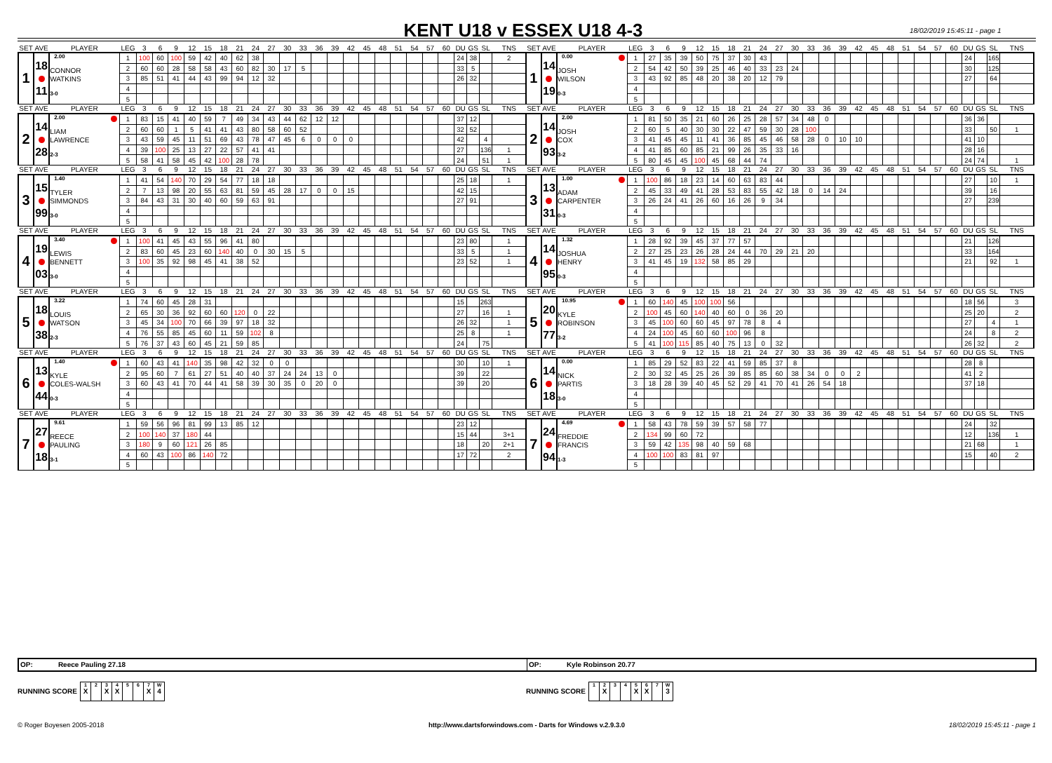KENT U18 v ESSEX U18 4-3
18/02/2019 15:45:11 - page 1
| SET | AVE | PLAYER | LEG | 3 | 6 | 9 | 12 | 15 | 18 | 21 | 24 | 27 | 30 | 33 | 36 | 39 | 42 | 45 | 48 | 51 | 54 | 57 | 60 | DU | GS | SL | TNS | SET | AVE | PLAYER | LEG | 3 | 6 | 9 | 12 | 15 | 18 | 21 | 24 | 27 | 30 | 33 | 36 | 39 | 42 | 45 | 48 | 51 | 54 | 57 | 60 | DU | GS | SL | TNS |
| 1 | 18 11 | 2.00 CONNOR WATKINS 3-0 | 1 | 100 | 60 | 100 | 59 | 42 | 40 | 62 | 38 | | | | | | | | | | | | | 24 | 38 | | 2 | 1 | 14 19 | 0.00 JOSH WILSON 0-3 | 1 | 27 | 35 | 39 | 50 | 75 | 37 | 30 | 43 | | | | | | | | | | | | | 24 | | 165 | |
| | | | 2 | 60 | 60 | 28 | 58 | 58 | 43 | 60 | 82 | 30 | 17 | 5 | | | | | | | | | | 33 | 5 | | | | | | 2 | 54 | 42 | 50 | 39 | 25 | 46 | 40 | 33 | 23 | 24 | | | | | | | | | | | 30 | | 125 | |
| | | | 3 | 85 | 51 | 41 | 44 | 43 | 99 | 94 | 12 | 32 | | | | | | | | | | | | 26 | 32 | | | | | | 3 | 43 | 92 | 85 | 48 | 20 | 38 | 20 | 12 | 79 | | | | | | | | | | | | 27 | | 64 | |
| | | | 4 | | | | | | | | | | | | | | | | | | | | | | | | | | | | 4 | | | | | | | | | | | | | | | | | | | | | | | | |
| | | | 5 | | | | | | | | | | | | | | | | | | | | | | | | | | | | 5 | | | | | | | | | | | | | | | | | | | | | | | | |
| SET | AVE | PLAYER | LEG | 3 | 6 | 9 | 12 | 15 | 18 | 21 | 24 | 27 | 30 | 33 | 36 | 39 | 42 | 45 | 48 | 51 | 54 | 57 | 60 | DU | GS | SL | TNS | SET | AVE | PLAYER | LEG | 3 | 6 | 9 | 12 | 15 | 18 | 21 | 24 | 27 | 30 | 33 | 36 | 39 | 42 | 45 | 48 | 51 | 54 | 57 | 60 | DU | GS | SL | TNS |
| 2 | 14 28 | 2.00 LIAM LAWRENCE 2-3 | 1 | 83 | 15 | 41 | 40 | 59 | 7 | 49 | 34 | 43 | 44 | 62 | 12 | 12 | | | | | | | | 37 | 12 | | | 2 | 14 93 | 2.00 JOSH COX 3-2 | 1 | 81 | 50 | 35 | 21 | 60 | 26 | 25 | 28 | 57 | 34 | 48 | 0 | | | | | | | | | 36 | 36 | | |
| | | | 2 | 60 | 60 | 1 | 5 | 41 | 41 | 43 | 80 | 58 | 60 | 52 | | | | | | | | | | 32 | 52 | | | | | | 2 | 60 | 5 | 40 | 30 | 30 | 22 | 47 | 59 | 30 | 28 | 100 | | | | | | | | | | 33 | | 50 | 1 |
| | | | 3 | 43 | 59 | 45 | 11 | 51 | 69 | 43 | 78 | 47 | 45 | 6 | 0 | 0 | 0 | | | | | | | 42 | | 4 | | | | | 3 | 41 | 45 | 45 | 11 | 41 | 36 | 85 | 45 | 46 | 58 | 28 | 0 | 10 | 10 | | | | | | | 41 | 10 | | |
| | | | 4 | 39 | 100 | 25 | 13 | 27 | 22 | 57 | 41 | 41 | | | | | | | | | | | | 27 | | 136 | 1 | | | | 4 | 41 | 85 | 60 | 85 | 21 | 99 | 26 | 35 | 33 | 16 | | | | | | | | | | | 28 | 16 | | |
| | | | 5 | 58 | 41 | 58 | 45 | 42 | 100 | 28 | 78 | | | | | | | | | | | | | 24 | | 51 | 1 | | | | 5 | 80 | 45 | 45 | 100 | 45 | 68 | 44 | 74 | | | | | | | | | | | | | 24 | 74 | | 1 |
| SET | AVE | PLAYER | LEG | 3 | 6 | 9 | 12 | 15 | 18 | 21 | 24 | 27 | 30 | 33 | 36 | 39 | 42 | 45 | 48 | 51 | 54 | 57 | 60 | DU | GS | SL | TNS | SET | AVE | PLAYER | LEG | 3 | 6 | 9 | 12 | 15 | 18 | 21 | 24 | 27 | 30 | 33 | 36 | 39 | 42 | 45 | 48 | 51 | 54 | 57 | 60 | DU | GS | SL | TNS |
| 3 | 15 99 | 1.40 TYLER SIMMONDS 3-0 | 1 | 41 | 54 | 140 | 70 | 29 | 54 | 77 | 18 | 18 | | | | | | | | | | | | 25 | 18 | | 1 | 3 | 13 31 | 1.00 ADAM CARPENTER 0-3 | 1 | 100 | 86 | 18 | 23 | 14 | 60 | 63 | 83 | 44 | | | | | | | | | | | | 27 | | 10 | 1 |
| | | | 2 | 7 | 13 | 98 | 20 | 55 | 63 | 81 | 59 | 45 | 28 | 17 | 0 | 0 | 15 | | | | | | | 42 | 15 | | | | | | 2 | 45 | 33 | 49 | 41 | 28 | 53 | 83 | 55 | 42 | 18 | 0 | 14 | 24 | | | | | | | | 39 | | 16 | |
| | | | 3 | 84 | 43 | 31 | 30 | 40 | 60 | 59 | 63 | 91 | | | | | | | | | | | | 27 | 91 | | | | | | 3 | 26 | 24 | 41 | 26 | 60 | 16 | 26 | 9 | 34 | | | | | | | | | | | | 27 | | 239 | |
| | | | 4 | | | | | | | | | | | | | | | | | | | | | | | | | | | | 4 | | | | | | | | | | | | | | | | | | | | | | | | |
| | | | 5 | | | | | | | | | | | | | | | | | | | | | | | | | | | | 5 | | | | | | | | | | | | | | | | | | | | | | | | |
| SET | AVE | PLAYER | LEG | 3 | 6 | 9 | 12 | 15 | 18 | 21 | 24 | 27 | 30 | 33 | 36 | 39 | 42 | 45 | 48 | 51 | 54 | 57 | 60 | DU | GS | SL | TNS | SET | AVE | PLAYER | LEG | 3 | 6 | 9 | 12 | 15 | 18 | 21 | 24 | 27 | 30 | 33 | 36 | 39 | 42 | 45 | 48 | 51 | 54 | 57 | 60 | DU | GS | SL | TNS |
| 4 | 19 03 | 3.40 LEWIS BENNETT 3-0 | 1 | 100 | 41 | 45 | 43 | 55 | 96 | 41 | 80 | | | | | | | | | | | | | 23 | 80 | | 1 | 4 | 14 95 | 1.32 JOSHUA HENRY 0-3 | 1 | 28 | 92 | 39 | 45 | 37 | 77 | 57 | | | | | | | | | | | | | | 21 | | 126 | |
| | | | 2 | 83 | 60 | 45 | 23 | 60 | 140 | 40 | 0 | 30 | 15 | 5 | | | | | | | | | | 33 | 5 | | 1 | | | | 2 | 27 | 25 | 23 | 26 | 28 | 24 | 44 | 70 | 29 | 21 | 20 | | | | | | | | | | 33 | | 164 | |
| | | | 3 | 100 | 35 | 92 | 98 | 45 | 41 | 38 | 52 | | | | | | | | | | | | | 23 | 52 | | 1 | | | | 3 | 41 | 45 | 19 | 132 | 58 | 85 | 29 | | | | | | | | | | | | | | 21 | | 92 | 1 |
| | | | 4 | | | | | | | | | | | | | | | | | | | | | | | | | | | | 4 | | | | | | | | | | | | | | | | | | | | | | | | |
| | | | 5 | | | | | | | | | | | | | | | | | | | | | | | | | | | | 5 | | | | | | | | | | | | | | | | | | | | | | | | |
| SET | AVE | PLAYER | LEG | 3 | 6 | 9 | 12 | 15 | 18 | 21 | 24 | 27 | 30 | 33 | 36 | 39 | 42 | 45 | 48 | 51 | 54 | 57 | 60 | DU | GS | SL | TNS | SET | AVE | PLAYER | LEG | 3 | 6 | 9 | 12 | 15 | 18 | 21 | 24 | 27 | 30 | 33 | 36 | 39 | 42 | 45 | 48 | 51 | 54 | 57 | 60 | DU | GS | SL | TNS |
| 5 | 18 38 | 3.22 LOUIS WATSON 2-3 | 1 | 74 | 60 | 45 | 28 | 31 | | | | | | | | | | | | | | | | 15 | | 263 | | 5 | 20 77 | 10.95 KYLE ROBINSON 3-2 | 1 | 60 | 140 | 45 | 100 | 100 | 56 | | | | | | | | | | | | | | | 18 | 56 | | 3 |
| | | | 2 | 65 | 30 | 36 | 92 | 60 | 60 | 120 | 0 | 22 | | | | | | | | | | | | 27 | | 16 | 1 | | | | 2 | 100 | 45 | 60 | 140 | 40 | 60 | 0 | 36 | 20 | | | | | | | | | | | | 25 | 20 | | 2 |
| | | | 3 | 45 | 34 | 100 | 70 | 66 | 39 | 97 | 18 | 32 | | | | | | | | | | | | 26 | 32 | | 1 | | | | 3 | 45 | 100 | 60 | 60 | 45 | 97 | 78 | 8 | 4 | | | | | | | | | | | | 27 | | 4 | 1 |
| | | | 4 | 76 | 55 | 85 | 45 | 60 | 11 | 59 | 102 | 8 | | | | | | | | | | | | 25 | 8 | | 1 | | | | 4 | 24 | 100 | 45 | 60 | 60 | 100 | 96 | 8 | | | | | | | | | | | | | 24 | | 8 | 2 |
| | | | 5 | 76 | 37 | 43 | 60 | 45 | 21 | 59 | 85 | | | | | | | | | | | | | 24 | | 75 | | | | | 5 | 41 | 100 | 115 | 85 | 40 | 75 | 13 | 0 | 32 | | | | | | | | | | | | 26 | 32 | | 2 |
| SET | AVE | PLAYER | LEG | 3 | 6 | 9 | 12 | 15 | 18 | 21 | 24 | 27 | 30 | 33 | 36 | 39 | 42 | 45 | 48 | 51 | 54 | 57 | 60 | DU | GS | SL | TNS | SET | AVE | PLAYER | LEG | 3 | 6 | 9 | 12 | 15 | 18 | 21 | 24 | 27 | 30 | 33 | 36 | 39 | 42 | 45 | 48 | 51 | 54 | 57 | 60 | DU | GS | SL | TNS |
| 6 | 13 44 | 1.40 KYLE COLES-WALSH 0-3 | 1 | 60 | 43 | 41 | 140 | 35 | 98 | 42 | 32 | 0 | 0 | | | | | | | | | | | 30 | | 10 | 1 | 6 | 14 18 | 0.00 NICK PARTIS 3-0 | 1 | 85 | 29 | 52 | 83 | 22 | 41 | 59 | 85 | 37 | 8 | | | | | | | | | | | 28 | 8 | | |
| | | | 2 | 95 | 60 | 7 | 61 | 27 | 51 | 40 | 40 | 37 | 24 | 24 | 13 | 0 | | | | | | | | 39 | | 22 | | | | | 2 | 30 | 32 | 45 | 25 | 26 | 39 | 85 | 85 | 60 | 38 | 34 | 0 | 0 | 2 | | | | | | | 41 | 2 | | |
| | | | 3 | 60 | 43 | 41 | 70 | 44 | 41 | 58 | 39 | 30 | 35 | 0 | 20 | 0 | | | | | | | | 39 | | 20 | | | | | 3 | 18 | 28 | 39 | 40 | 45 | 52 | 29 | 41 | 70 | 41 | 26 | 54 | 18 | | | | | | | | 37 | 18 | | |
| | | | 4 | | | | | | | | | | | | | | | | | | | | | | | | | | | | 4 | | | | | | | | | | | | | | | | | | | | | | | | |
| | | | 5 | | | | | | | | | | | | | | | | | | | | | | | | | | | | 5 | | | | | | | | | | | | | | | | | | | | | | | | |
| SET | AVE | PLAYER | LEG | 3 | 6 | 9 | 12 | 15 | 18 | 21 | 24 | 27 | 30 | 33 | 36 | 39 | 42 | 45 | 48 | 51 | 54 | 57 | 60 | DU | GS | SL | TNS | SET | AVE | PLAYER | LEG | 3 | 6 | 9 | 12 | 15 | 18 | 21 | 24 | 27 | 30 | 33 | 36 | 39 | 42 | 45 | 48 | 51 | 54 | 57 | 60 | DU | GS | SL | TNS |
| 7 | 27 18 | 9.61 REECE PAULING 3-1 | 1 | 59 | 56 | 96 | 81 | 99 | 13 | 85 | 12 | | | | | | | | | | | | | 23 | 12 | | | 7 | 24 94 | 4.69 FREDDIE FRANCIS 1-3 | 1 | 58 | 43 | 78 | 59 | 39 | 57 | 58 | 77 | | | | | | | | | | | | | 24 | | 32 | |
| | | | 2 | 100 | 140 | 37 | 180 | 44 | | | | | | | | | | | | | | | | 15 | 44 | | 3+1 | | | | 2 | 134 | 99 | 60 | 72 | | | | | | | | | | | | | | | | | 12 | | 136 | 1 |
| | | | 3 | 180 | 9 | 60 | 121 | 26 | 85 | | | | | | | | | | | | | | | 18 | | 20 | 2+1 | | | | 3 | 59 | 42 | 135 | 98 | 40 | 59 | 68 | | | | | | | | | | | | | | 21 | 68 | | 1 |
| | | | 4 | 60 | 43 | 100 | 86 | 140 | 72 | | | | | | | | | | | | | | | 17 | 72 | | 2 | | | | 4 | 100 | 100 | 83 | 81 | 97 | | | | | | | | | | | | | | | | 15 | | 40 | 2 |
| | | | 5 | | | | | | | | | | | | | | | | | | | | | | | | | | | | 5 | | | | | | | | | | | | | | | | | | | | | | | | |
OP: Reece Pauling 27.18
OP: Kyle Robinson 20.77
RUNNING SCORE
| 1 X | 2 | 3 X | 4 X | 5 | 6 | 7 X | W 4 |
RUNNING SCORE
| 1 | 2 X | 3 | 4 | 5 X | 6 X | 7 | W 3 |
© Roger Boyesen 2005-2018 http://www.dartsforwindows.com - Darts for Windows v.2.9.3.0
18/02/2019 15:45:11 - page 1